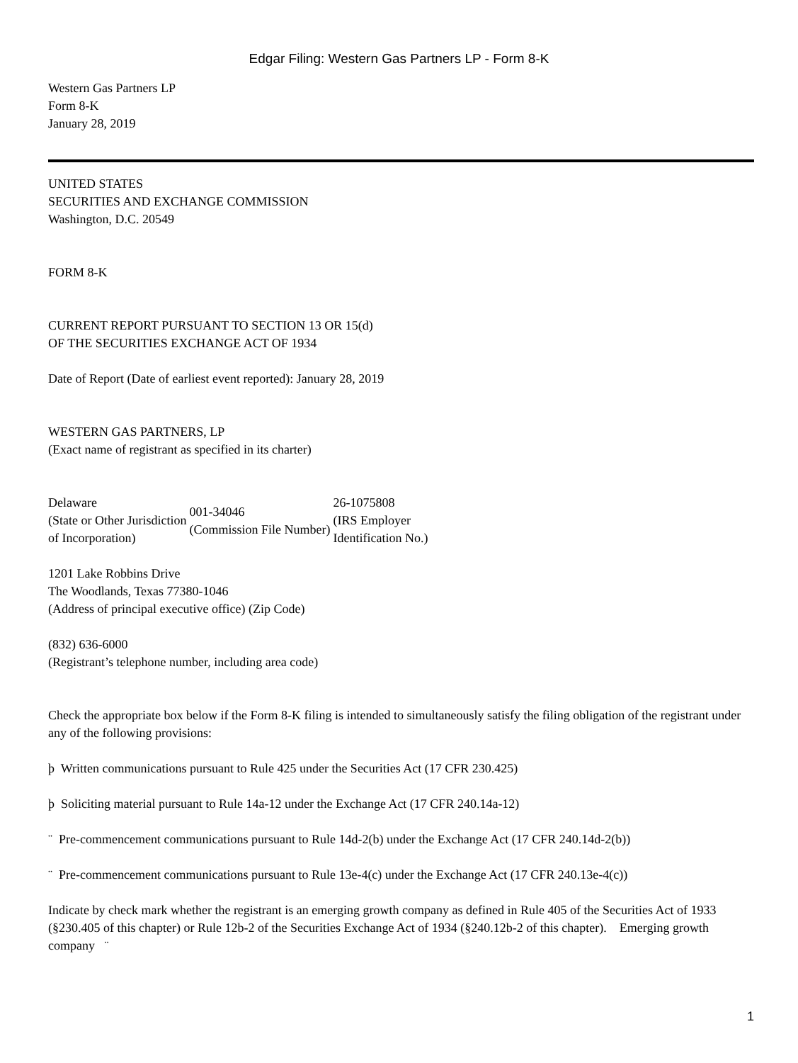Edgar Filing: Western Gas Partners LP - Form 8-K
Western Gas Partners LP
Form 8-K
January 28, 2019
UNITED STATES
SECURITIES AND EXCHANGE COMMISSION
Washington, D.C. 20549
FORM 8-K
CURRENT REPORT PURSUANT TO SECTION 13 OR 15(d)
OF THE SECURITIES EXCHANGE ACT OF 1934
Date of Report (Date of earliest event reported): January 28, 2019
WESTERN GAS PARTNERS, LP
(Exact name of registrant as specified in its charter)
| Delaware (State or Other Jurisdiction of Incorporation) | 001-34046 (Commission File Number) | 26-1075808 (IRS Employer Identification No.) |
1201 Lake Robbins Drive
The Woodlands, Texas 77380-1046
(Address of principal executive office) (Zip Code)
(832) 636-6000
(Registrant’s telephone number, including area code)
Check the appropriate box below if the Form 8-K filing is intended to simultaneously satisfy the filing obligation of the registrant under any of the following provisions:
þ Written communications pursuant to Rule 425 under the Securities Act (17 CFR 230.425)
þ Soliciting material pursuant to Rule 14a-12 under the Exchange Act (17 CFR 240.14a-12)
¨ Pre-commencement communications pursuant to Rule 14d-2(b) under the Exchange Act (17 CFR 240.14d-2(b))
¨ Pre-commencement communications pursuant to Rule 13e-4(c) under the Exchange Act (17 CFR 240.13e-4(c))
Indicate by check mark whether the registrant is an emerging growth company as defined in Rule 405 of the Securities Act of 1933 (§230.405 of this chapter) or Rule 12b-2 of the Securities Exchange Act of 1934 (§240.12b-2 of this chapter). Emerging growth company ¨
1